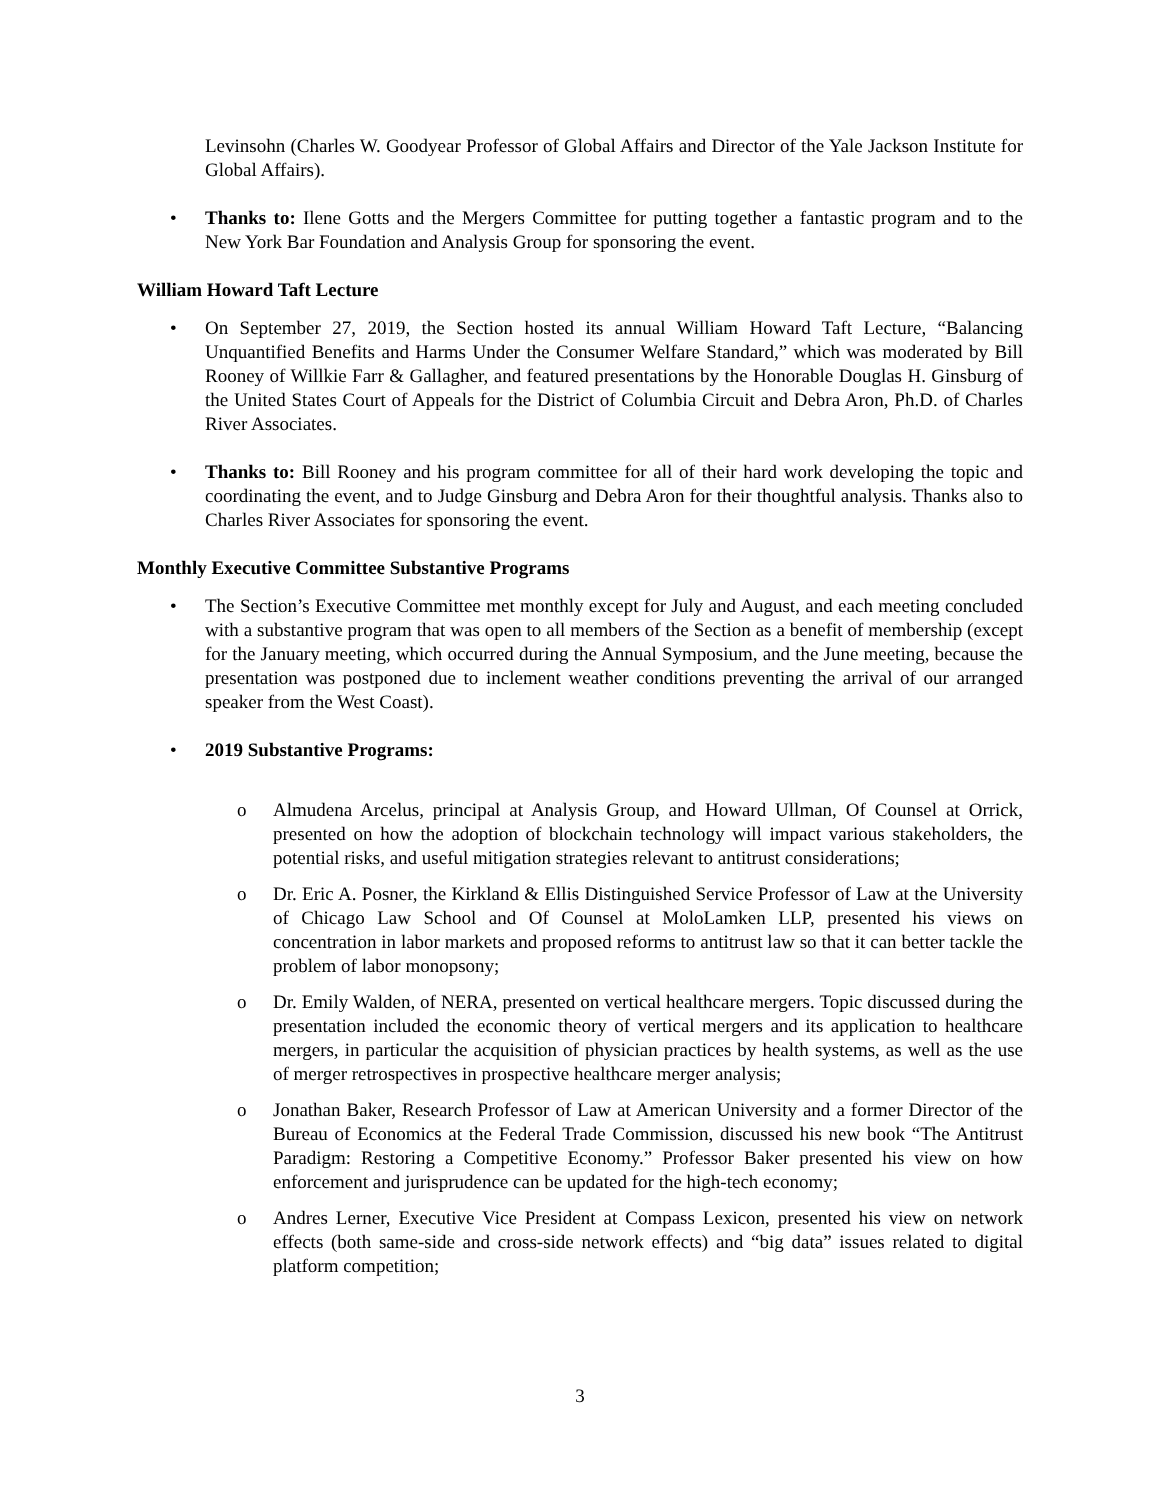Levinsohn (Charles W. Goodyear Professor of Global Affairs and Director of the Yale Jackson Institute for Global Affairs).
• Thanks to: Ilene Gotts and the Mergers Committee for putting together a fantastic program and to the New York Bar Foundation and Analysis Group for sponsoring the event.
William Howard Taft Lecture
• On September 27, 2019, the Section hosted its annual William Howard Taft Lecture, “Balancing Unquantified Benefits and Harms Under the Consumer Welfare Standard,” which was moderated by Bill Rooney of Willkie Farr & Gallagher, and featured presentations by the Honorable Douglas H. Ginsburg of the United States Court of Appeals for the District of Columbia Circuit and Debra Aron, Ph.D. of Charles River Associates.
• Thanks to: Bill Rooney and his program committee for all of their hard work developing the topic and coordinating the event, and to Judge Ginsburg and Debra Aron for their thoughtful analysis. Thanks also to Charles River Associates for sponsoring the event.
Monthly Executive Committee Substantive Programs
• The Section’s Executive Committee met monthly except for July and August, and each meeting concluded with a substantive program that was open to all members of the Section as a benefit of membership (except for the January meeting, which occurred during the Annual Symposium, and the June meeting, because the presentation was postponed due to inclement weather conditions preventing the arrival of our arranged speaker from the West Coast).
• 2019 Substantive Programs:
o Almudena Arcelus, principal at Analysis Group, and Howard Ullman, Of Counsel at Orrick, presented on how the adoption of blockchain technology will impact various stakeholders, the potential risks, and useful mitigation strategies relevant to antitrust considerations;
o Dr. Eric A. Posner, the Kirkland & Ellis Distinguished Service Professor of Law at the University of Chicago Law School and Of Counsel at MoloLamken LLP, presented his views on concentration in labor markets and proposed reforms to antitrust law so that it can better tackle the problem of labor monopsony;
o Dr. Emily Walden, of NERA, presented on vertical healthcare mergers. Topic discussed during the presentation included the economic theory of vertical mergers and its application to healthcare mergers, in particular the acquisition of physician practices by health systems, as well as the use of merger retrospectives in prospective healthcare merger analysis;
o Jonathan Baker, Research Professor of Law at American University and a former Director of the Bureau of Economics at the Federal Trade Commission, discussed his new book “The Antitrust Paradigm: Restoring a Competitive Economy.” Professor Baker presented his view on how enforcement and jurisprudence can be updated for the high-tech economy;
o Andres Lerner, Executive Vice President at Compass Lexicon, presented his view on network effects (both same-side and cross-side network effects) and “big data” issues related to digital platform competition;
3